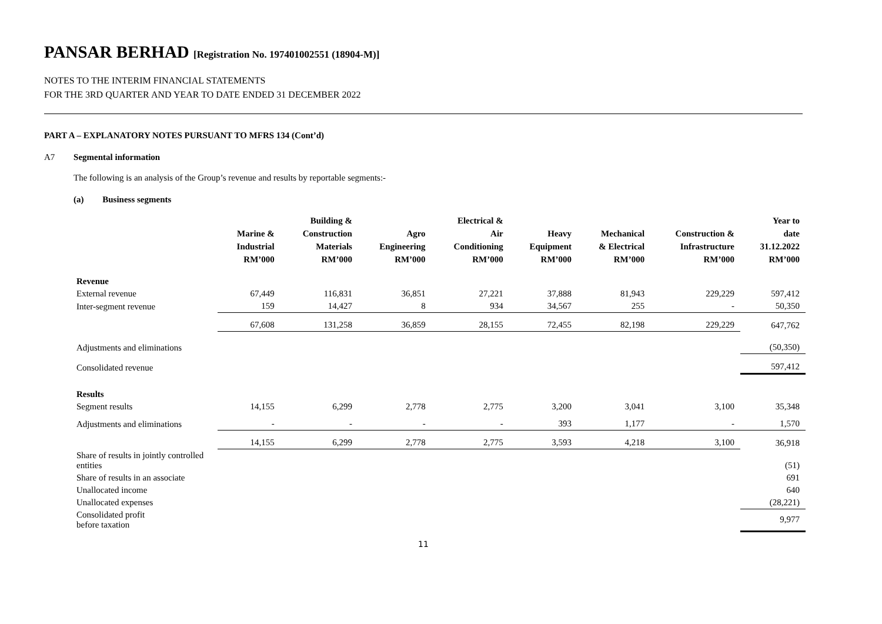PANSAR BERHAD [Registration No. 197401002551 (18904-M)]
NOTES TO THE INTERIM FINANCIAL STATEMENTS
FOR THE 3RD QUARTER AND YEAR TO DATE ENDED 31 DECEMBER 2022
PART A – EXPLANATORY NOTES PURSUANT TO MFRS 134 (Cont’d)
A7 Segmental information
The following is an analysis of the Group’s revenue and results by reportable segments:-
(a) Business segments
| | Marine & Industrial RM’000 | Building & Construction Materials RM’000 | Agro Engineering RM’000 | Electrical & Air Conditioning RM’000 | Heavy Equipment RM’000 | Mechanical & Electrical RM’000 | Construction & Infrastructure RM’000 | Year to date 31.12.2022 RM’000 |
| --- | --- | --- | --- | --- | --- | --- | --- | --- |
| Revenue | | | | | | | | |
| External revenue | 67,449 | 116,831 | 36,851 | 27,221 | 37,888 | 81,943 | 229,229 | 597,412 |
| Inter-segment revenue | 159 | 14,427 | 8 | 934 | 34,567 | 255 | - | 50,350 |
| | 67,608 | 131,258 | 36,859 | 28,155 | 72,455 | 82,198 | 229,229 | 647,762 |
| Adjustments and eliminations | | | | | | | | (50,350) |
| Consolidated revenue | | | | | | | | 597,412 |
| Results | | | | | | | | |
| Segment results | 14,155 | 6,299 | 2,778 | 2,775 | 3,200 | 3,041 | 3,100 | 35,348 |
| Adjustments and eliminations | - | - | - | - | 393 | 1,177 | - | 1,570 |
| | 14,155 | 6,299 | 2,778 | 2,775 | 3,593 | 4,218 | 3,100 | 36,918 |
| Share of results in jointly controlled entities | | | | | | | | (51) |
| Share of results in an associate | | | | | | | | 691 |
| Unallocated income | | | | | | | | 640 |
| Unallocated expenses | | | | | | | | (28,221) |
| Consolidated profit before taxation | | | | | | | | 9,977 |
11